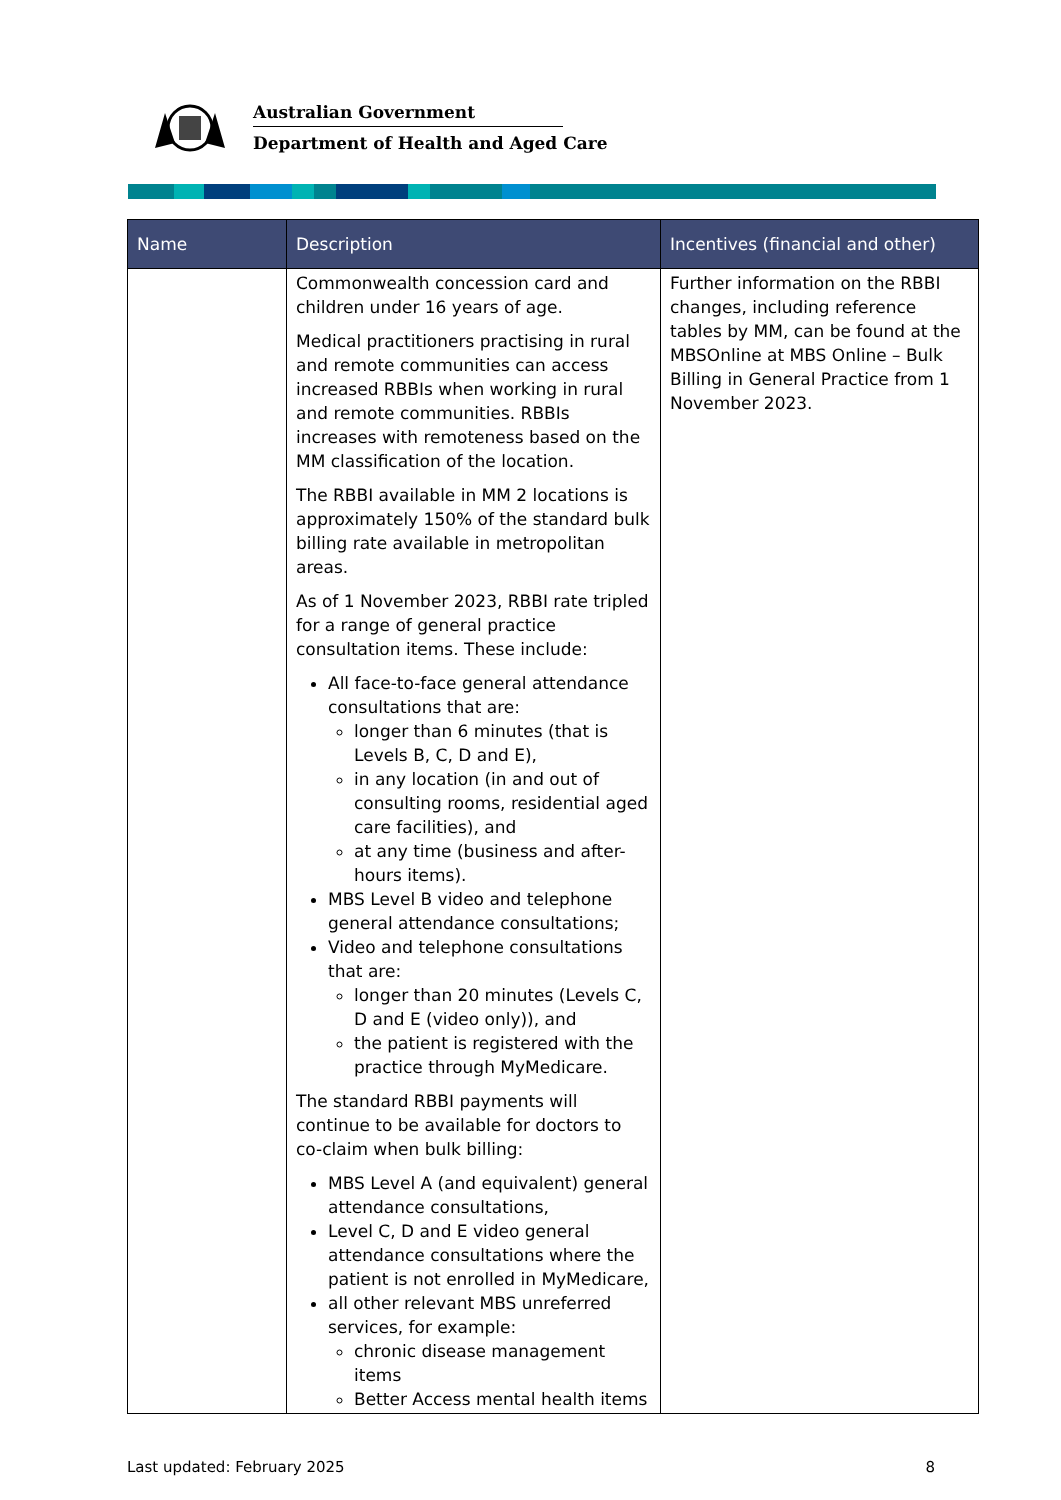Australian Government
Department of Health and Aged Care
| Name | Description | Incentives (financial and other) |
| --- | --- | --- |
| | Commonwealth concession card and children under 16 years of age. Medical practitioners practising in rural and remote communities can access increased RBBIs when working in rural and remote communities. RBBIs increases with remoteness based on the MM classification of the location. The RBBI available in MM 2 locations is approximately 150% of the standard bulk billing rate available in metropolitan areas. As of 1 November 2023, RBBI rate tripled for a range of general practice consultation items. These include: All face-to-face general attendance consultations that are: longer than 6 minutes (that is Levels B, C, D and E), in any location (in and out of consulting rooms, residential aged care facilities), and at any time (business and after-hours items). MBS Level B video and telephone general attendance consultations; Video and telephone consultations that are: longer than 20 minutes (Levels C, D and E (video only)), and the patient is registered with the practice through MyMedicare. The standard RBBI payments will continue to be available for doctors to co-claim when bulk billing: MBS Level A (and equivalent) general attendance consultations, Level C, D and E video general attendance consultations where the patient is not enrolled in MyMedicare, all other relevant MBS unreferred services, for example: chronic disease management items Better Access mental health items | Further information on the RBBI changes, including reference tables by MM, can be found at the MBSOnline at MBS Online – Bulk Billing in General Practice from 1 November 2023. |
Last updated: February 2025 8